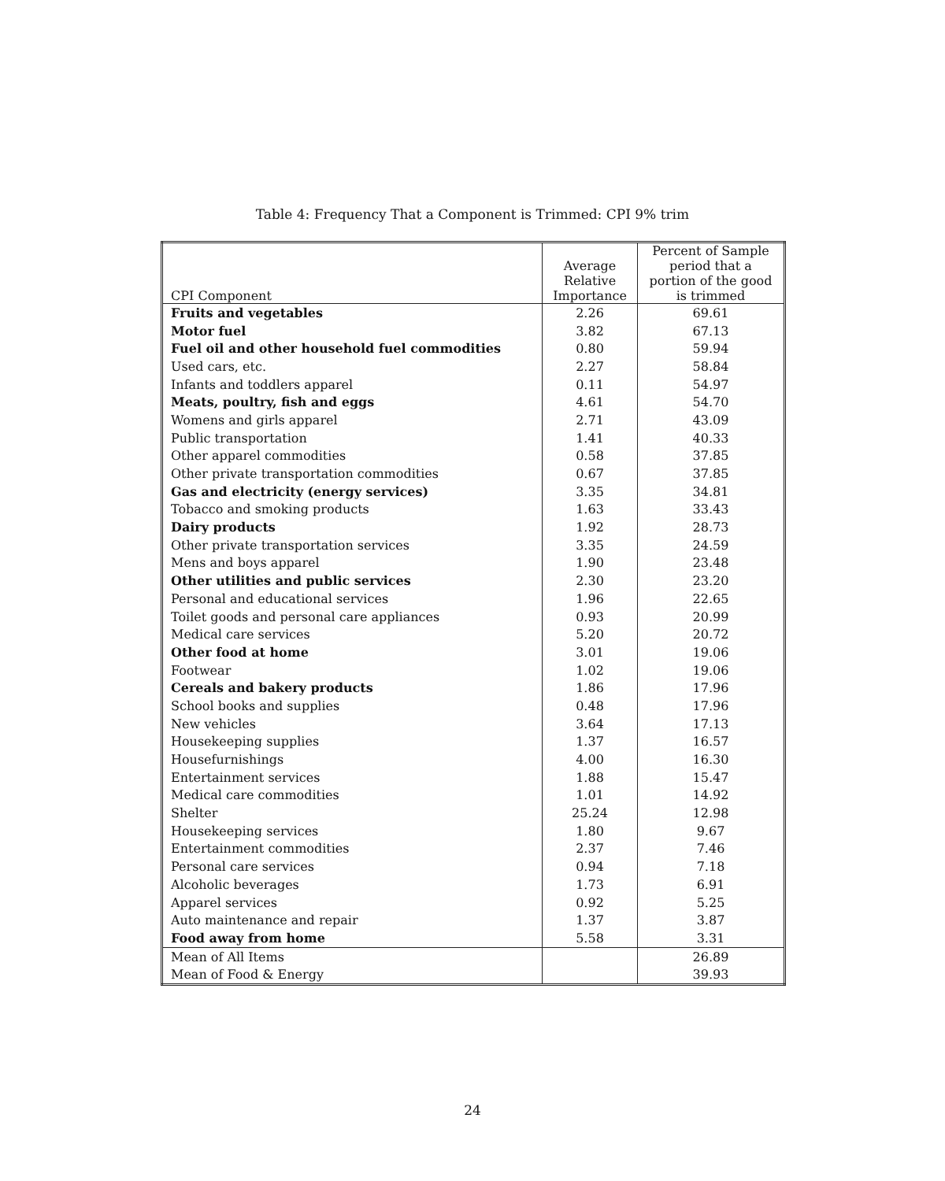Table 4: Frequency That a Component is Trimmed: CPI 9% trim
| CPI Component | Average Relative Importance | Percent of Sample period that a portion of the good is trimmed |
| --- | --- | --- |
| Fruits and vegetables | 2.26 | 69.61 |
| Motor fuel | 3.82 | 67.13 |
| Fuel oil and other household fuel commodities | 0.80 | 59.94 |
| Used cars, etc. | 2.27 | 58.84 |
| Infants and toddlers apparel | 0.11 | 54.97 |
| Meats, poultry, fish and eggs | 4.61 | 54.70 |
| Womens and girls apparel | 2.71 | 43.09 |
| Public transportation | 1.41 | 40.33 |
| Other apparel commodities | 0.58 | 37.85 |
| Other private transportation commodities | 0.67 | 37.85 |
| Gas and electricity (energy services) | 3.35 | 34.81 |
| Tobacco and smoking products | 1.63 | 33.43 |
| Dairy products | 1.92 | 28.73 |
| Other private transportation services | 3.35 | 24.59 |
| Mens and boys apparel | 1.90 | 23.48 |
| Other utilities and public services | 2.30 | 23.20 |
| Personal and educational services | 1.96 | 22.65 |
| Toilet goods and personal care appliances | 0.93 | 20.99 |
| Medical care services | 5.20 | 20.72 |
| Other food at home | 3.01 | 19.06 |
| Footwear | 1.02 | 19.06 |
| Cereals and bakery products | 1.86 | 17.96 |
| School books and supplies | 0.48 | 17.96 |
| New vehicles | 3.64 | 17.13 |
| Housekeeping supplies | 1.37 | 16.57 |
| Housefurnishings | 4.00 | 16.30 |
| Entertainment services | 1.88 | 15.47 |
| Medical care commodities | 1.01 | 14.92 |
| Shelter | 25.24 | 12.98 |
| Housekeeping services | 1.80 | 9.67 |
| Entertainment commodities | 2.37 | 7.46 |
| Personal care services | 0.94 | 7.18 |
| Alcoholic beverages | 1.73 | 6.91 |
| Apparel services | 0.92 | 5.25 |
| Auto maintenance and repair | 1.37 | 3.87 |
| Food away from home | 5.58 | 3.31 |
| Mean of All Items | | 26.89 |
| Mean of Food & Energy | | 39.93 |
24